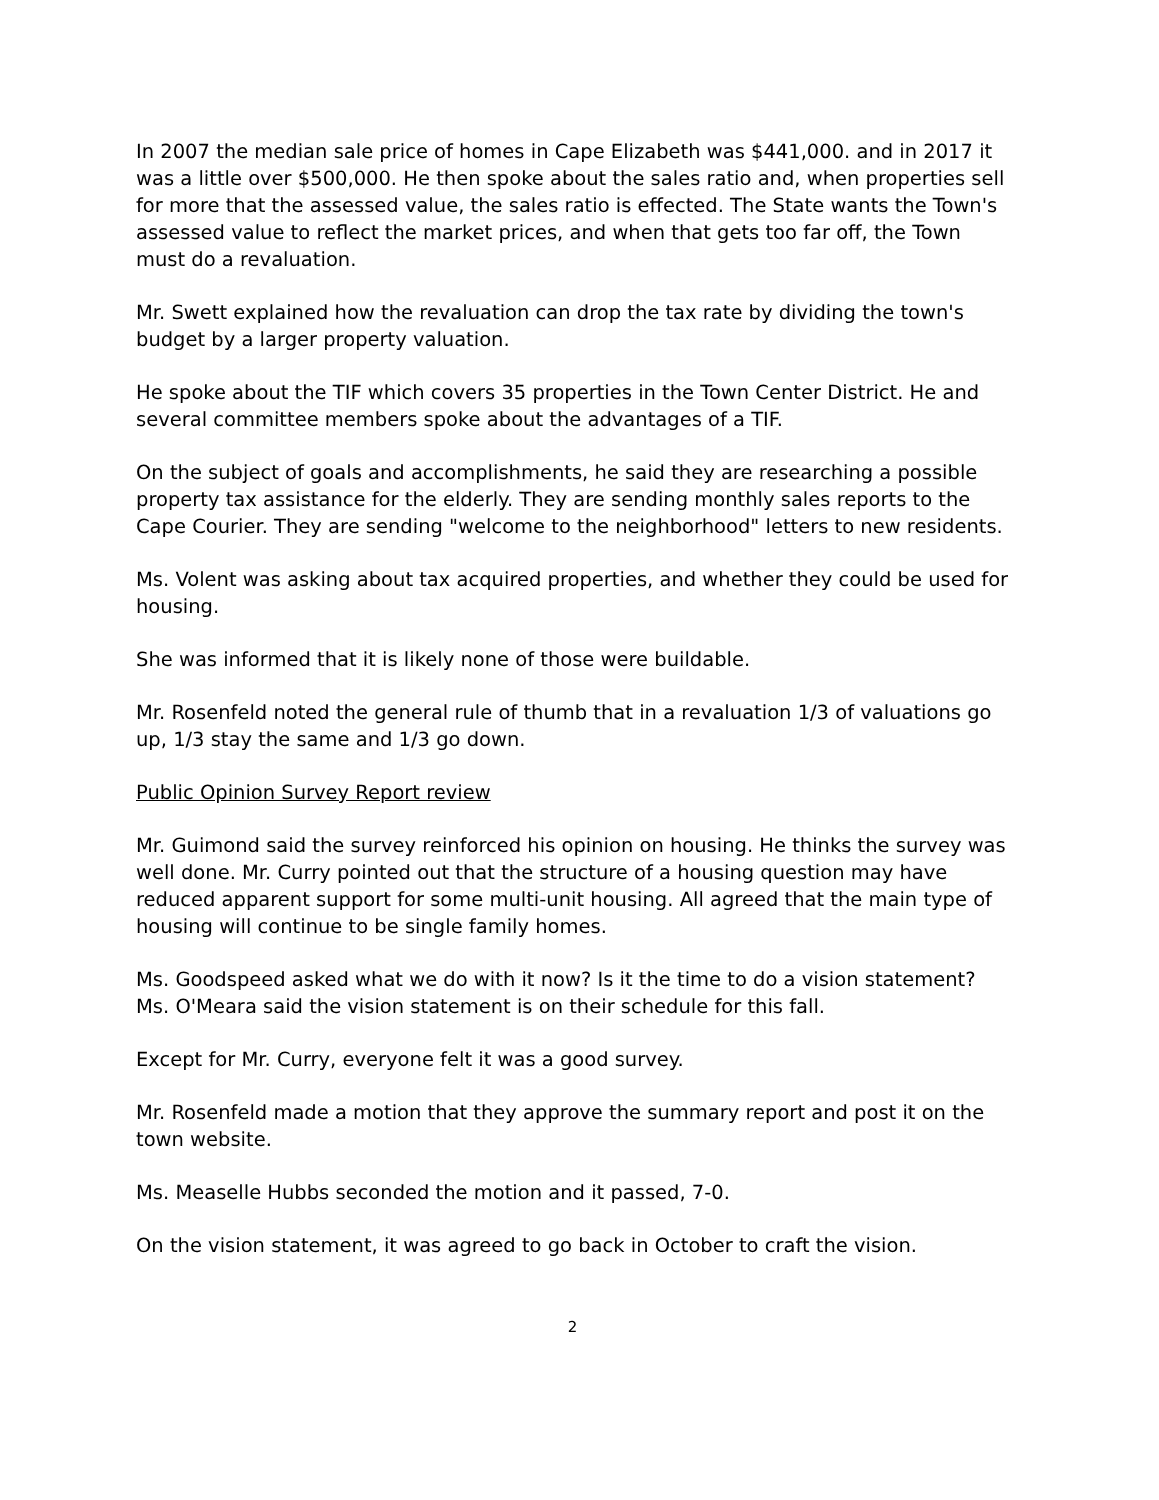In 2007 the median sale price of homes in Cape Elizabeth was $441,000. and in 2017 it was a little over $500,000. He then spoke about the sales ratio and, when properties sell for more that the assessed value, the sales ratio is effected. The State wants the Town's assessed value to reflect the market prices, and when that gets too far off, the Town must do a revaluation.
Mr. Swett explained how the revaluation can drop the tax rate by dividing the town's budget by a larger property valuation.
He spoke about the TIF which covers 35 properties in the Town Center District. He and several committee members spoke about the advantages of a TIF.
On the subject of goals and accomplishments, he said they are researching a possible property tax assistance for the elderly. They are sending monthly sales reports to the Cape Courier. They are sending "welcome to the neighborhood" letters to new residents.
Ms. Volent was asking about tax acquired properties, and whether they could be used for housing.
She was informed that it is likely none of those were buildable.
Mr. Rosenfeld noted the general rule of thumb that in a revaluation 1/3 of valuations go up, 1/3 stay the same and 1/3 go down.
Public Opinion Survey Report review
Mr. Guimond said the survey reinforced his opinion on housing. He thinks the survey was well done. Mr. Curry pointed out that the structure of a housing question may have reduced apparent support for some multi-unit housing. All agreed that the main type of housing will continue to be single family homes.
Ms. Goodspeed asked what we do with it now? Is it the time to do a vision statement? Ms. O'Meara said the vision statement is on their schedule for this fall.
Except for Mr. Curry, everyone felt it was a good survey.
Mr. Rosenfeld made a motion that they approve the summary report and post it on the town website.
Ms. Measelle Hubbs seconded the motion and it passed, 7-0.
On the vision statement, it was agreed to go back in October to craft the vision.
2